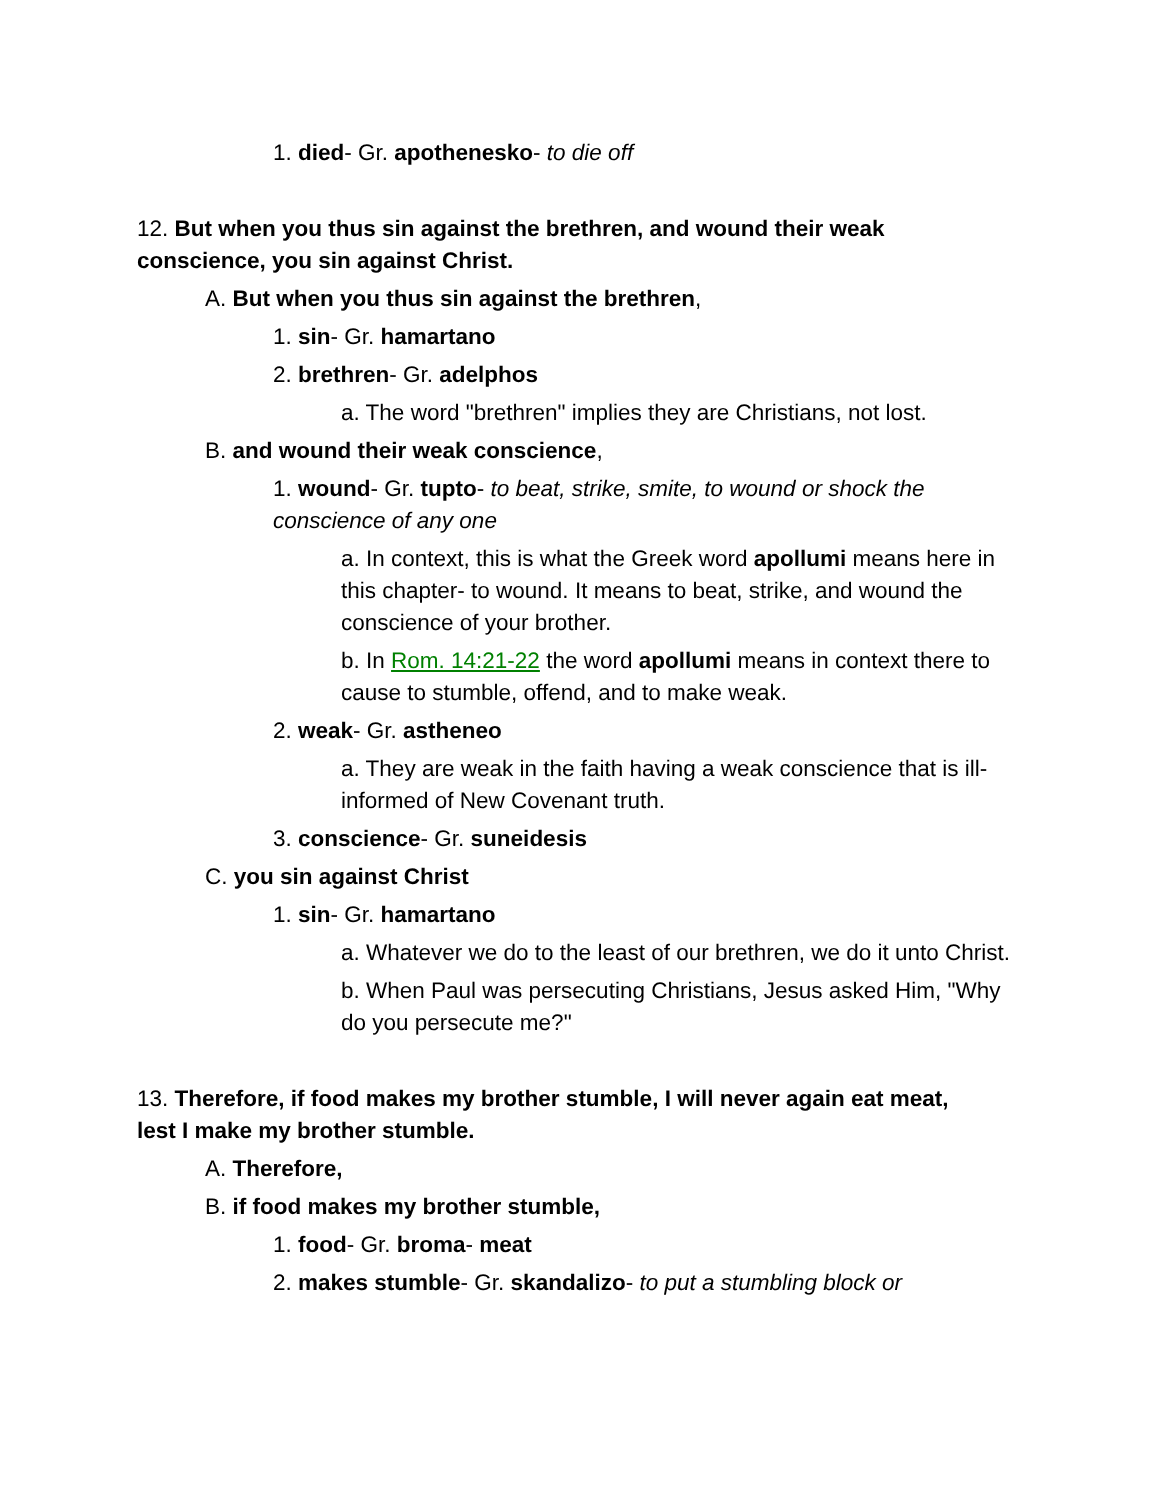1. died- Gr. apothenesko- to die off
12. But when you thus sin against the brethren, and wound their weak conscience, you sin against Christ.
A. But when you thus sin against the brethren,
1. sin- Gr. hamartano
2. brethren- Gr. adelphos
a. The word "brethren" implies they are Christians, not lost.
B. and wound their weak conscience,
1. wound- Gr. tupto- to beat, strike, smite, to wound or shock the conscience of any one
a. In context, this is what the Greek word apollumi means here in this chapter- to wound. It means to beat, strike, and wound the conscience of your brother.
b. In Rom. 14:21-22 the word apollumi means in context there to cause to stumble, offend, and to make weak.
2. weak- Gr. astheneo
a. They are weak in the faith having a weak conscience that is ill-informed of New Covenant truth.
3. conscience- Gr. suneidesis
C. you sin against Christ
1. sin- Gr. hamartano
a. Whatever we do to the least of our brethren, we do it unto Christ.
b. When Paul was persecuting Christians, Jesus asked Him, "Why do you persecute me?"
13. Therefore, if food makes my brother stumble, I will never again eat meat, lest I make my brother stumble.
A. Therefore,
B. if food makes my brother stumble,
1. food- Gr. broma- meat
2. makes stumble- Gr. skandalizo- to put a stumbling block or